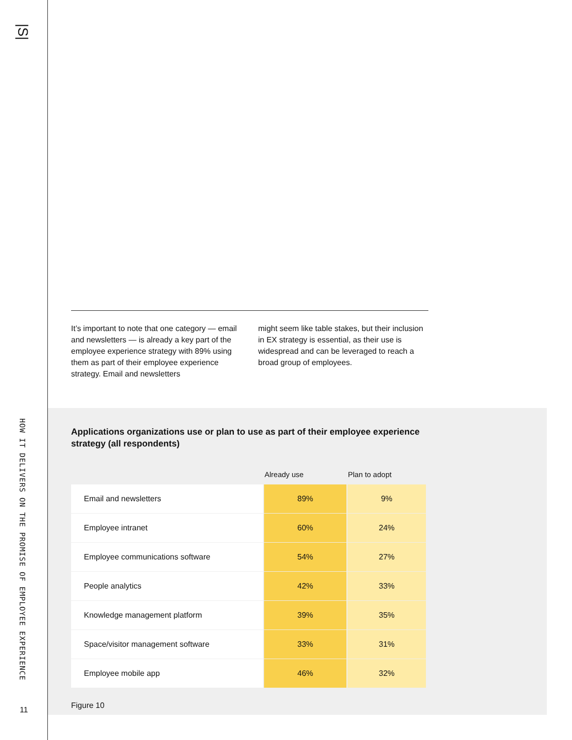|S|
HOW IT DELIVERS ON THE PROMISE OF EMPLOYEE EXPERIENCE
11
It’s important to note that one category — email and newsletters — is already a key part of the employee experience strategy with 89% using them as part of their employee experience strategy. Email and newsletters
might seem like table stakes, but their inclusion in EX strategy is essential, as their use is widespread and can be leveraged to reach a broad group of employees.
Applications organizations use or plan to use as part of their employee experience strategy (all respondents)
| | Already use | Plan to adopt |
| --- | --- | --- |
| Email and newsletters | 89% | 9% |
| Employee intranet | 60% | 24% |
| Employee communications software | 54% | 27% |
| People analytics | 42% | 33% |
| Knowledge management platform | 39% | 35% |
| Space/visitor management software | 33% | 31% |
| Employee mobile app | 46% | 32% |
Figure 10